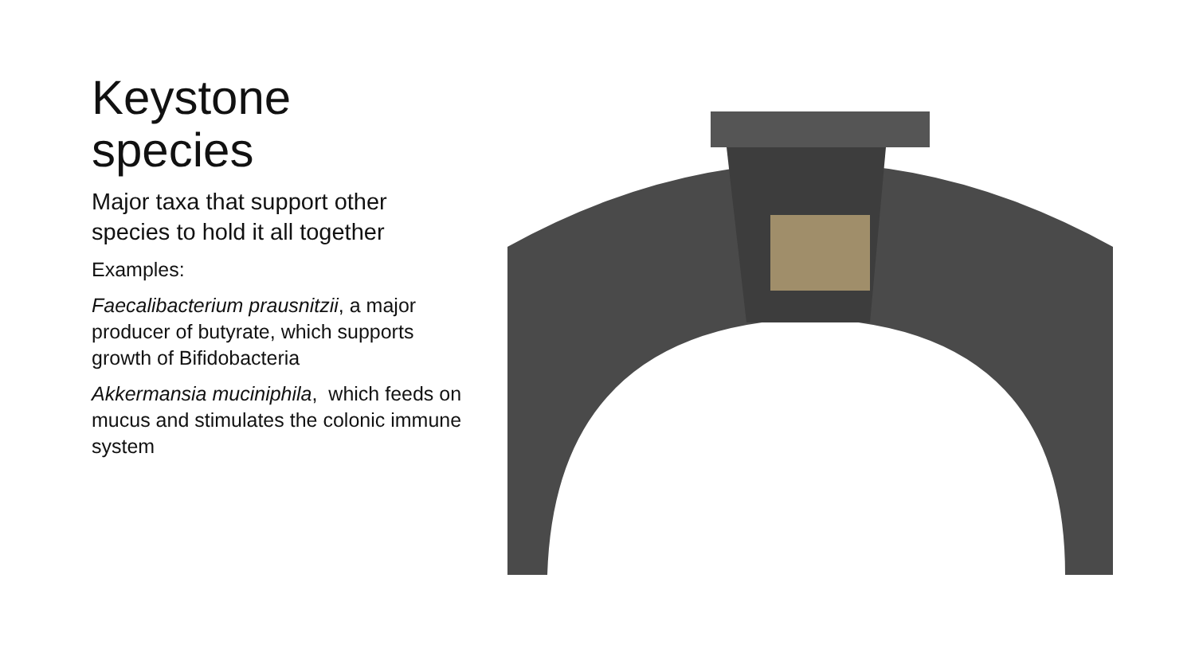Keystone species
Major taxa that support other species to hold it all together
Examples:
Faecalibacterium prausnitzii, a major producer of butyrate, which supports growth of Bifidobacteria
Akkermansia muciniphila, which feeds on mucus and stimulates the colonic immune system